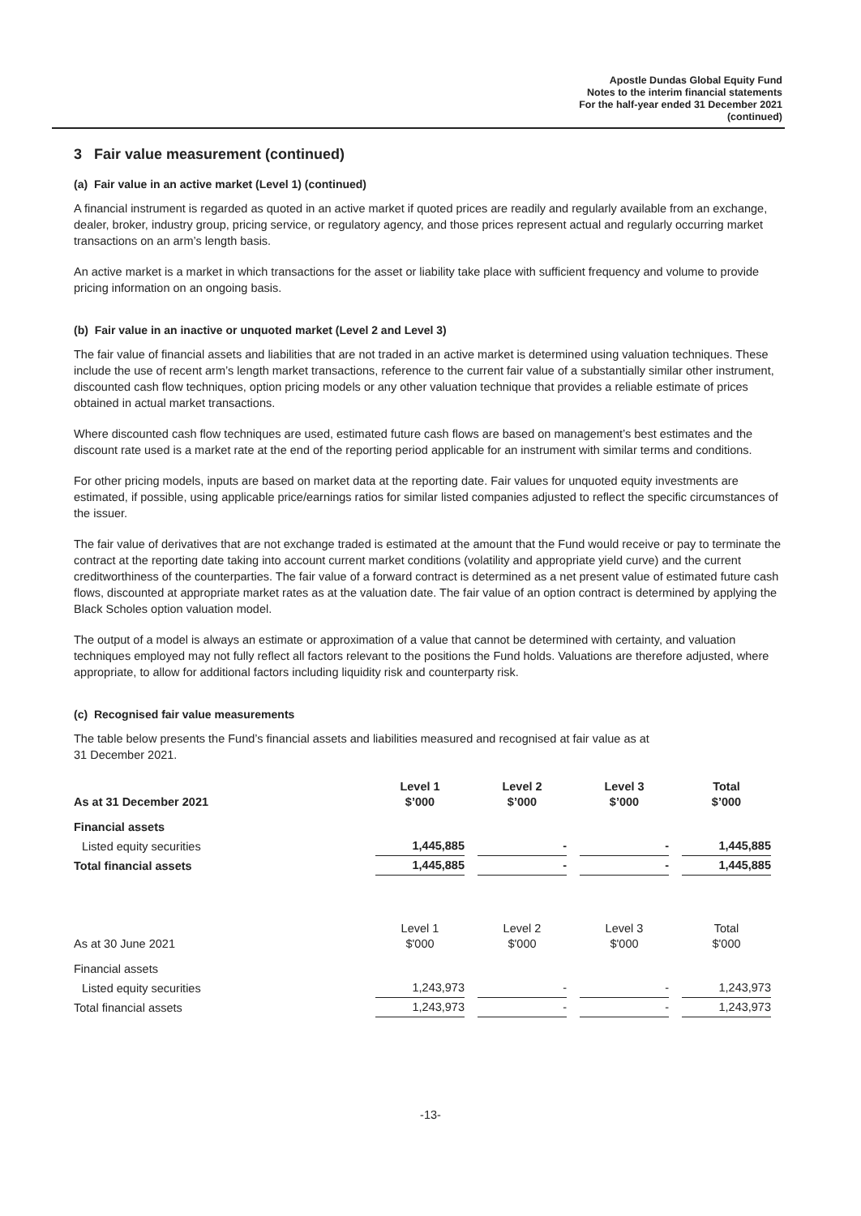Apostle Dundas Global Equity Fund
Notes to the interim financial statements
For the half-year ended 31 December 2021
(continued)
3 Fair value measurement (continued)
(a) Fair value in an active market (Level 1) (continued)
A financial instrument is regarded as quoted in an active market if quoted prices are readily and regularly available from an exchange, dealer, broker, industry group, pricing service, or regulatory agency, and those prices represent actual and regularly occurring market transactions on an arm’s length basis.
An active market is a market in which transactions for the asset or liability take place with sufficient frequency and volume to provide pricing information on an ongoing basis.
(b) Fair value in an inactive or unquoted market (Level 2 and Level 3)
The fair value of financial assets and liabilities that are not traded in an active market is determined using valuation techniques. These include the use of recent arm’s length market transactions, reference to the current fair value of a substantially similar other instrument, discounted cash flow techniques, option pricing models or any other valuation technique that provides a reliable estimate of prices obtained in actual market transactions.
Where discounted cash flow techniques are used, estimated future cash flows are based on management’s best estimates and the discount rate used is a market rate at the end of the reporting period applicable for an instrument with similar terms and conditions.
For other pricing models, inputs are based on market data at the reporting date. Fair values for unquoted equity investments are estimated, if possible, using applicable price/earnings ratios for similar listed companies adjusted to reflect the specific circumstances of the issuer.
The fair value of derivatives that are not exchange traded is estimated at the amount that the Fund would receive or pay to terminate the contract at the reporting date taking into account current market conditions (volatility and appropriate yield curve) and the current creditworthiness of the counterparties. The fair value of a forward contract is determined as a net present value of estimated future cash flows, discounted at appropriate market rates as at the valuation date. The fair value of an option contract is determined by applying the Black Scholes option valuation model.
The output of a model is always an estimate or approximation of a value that cannot be determined with certainty, and valuation techniques employed may not fully reflect all factors relevant to the positions the Fund holds. Valuations are therefore adjusted, where appropriate, to allow for additional factors including liquidity risk and counterparty risk.
(c) Recognised fair value measurements
The table below presents the Fund’s financial assets and liabilities measured and recognised at fair value as at
31 December 2021.
| As at 31 December 2021 | Level 1 $’000 | Level 2 $’000 | Level 3 $’000 | Total $’000 |
| --- | --- | --- | --- | --- |
| Financial assets | | | | |
| Listed equity securities | 1,445,885 | - | - | 1,445,885 |
| Total financial assets | 1,445,885 | - | - | 1,445,885 |
| As at 30 June 2021 | Level 1 $'000 | Level 2 $'000 | Level 3 $'000 | Total $'000 |
| Financial assets | | | | |
| Listed equity securities | 1,243,973 | - | - | 1,243,973 |
| Total financial assets | 1,243,973 | - | - | 1,243,973 |
-13-